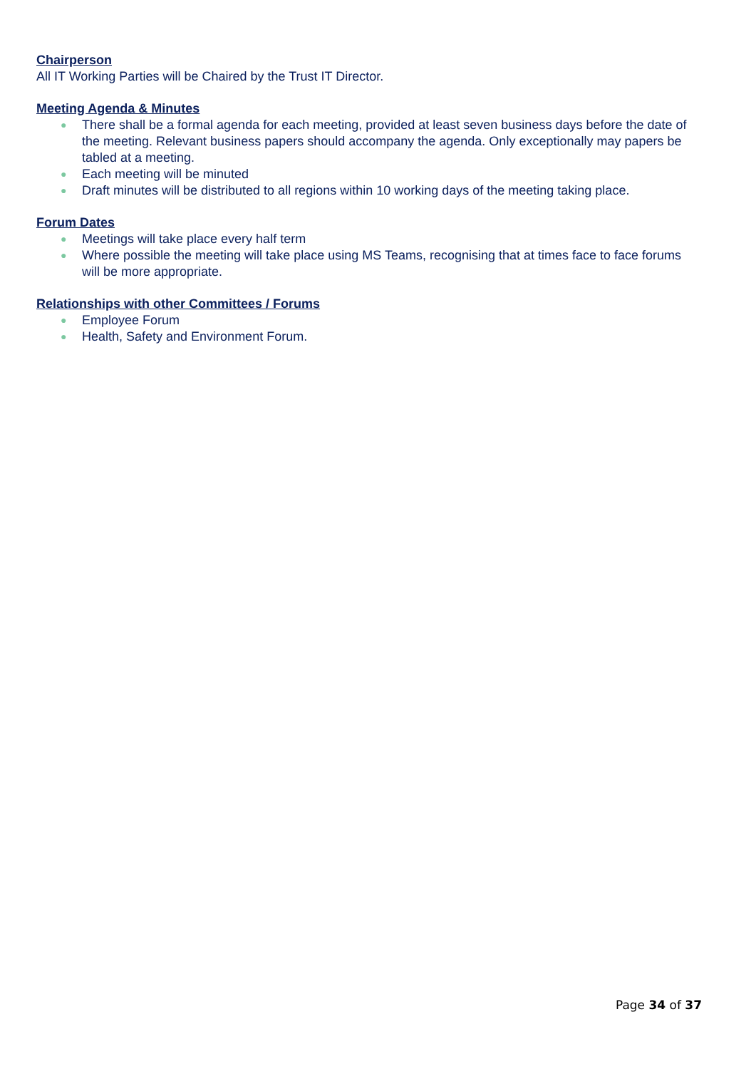Chairperson
All IT Working Parties will be Chaired by the Trust IT Director.
Meeting Agenda & Minutes
● There shall be a formal agenda for each meeting, provided at least seven business days before the date of the meeting. Relevant business papers should accompany the agenda. Only exceptionally may papers be tabled at a meeting.
● Each meeting will be minuted
● Draft minutes will be distributed to all regions within 10 working days of the meeting taking place.
Forum Dates
● Meetings will take place every half term
● Where possible the meeting will take place using MS Teams, recognising that at times face to face forums will be more appropriate.
Relationships with other Committees / Forums
● Employee Forum
● Health, Safety and Environment Forum.
Page 34 of 37